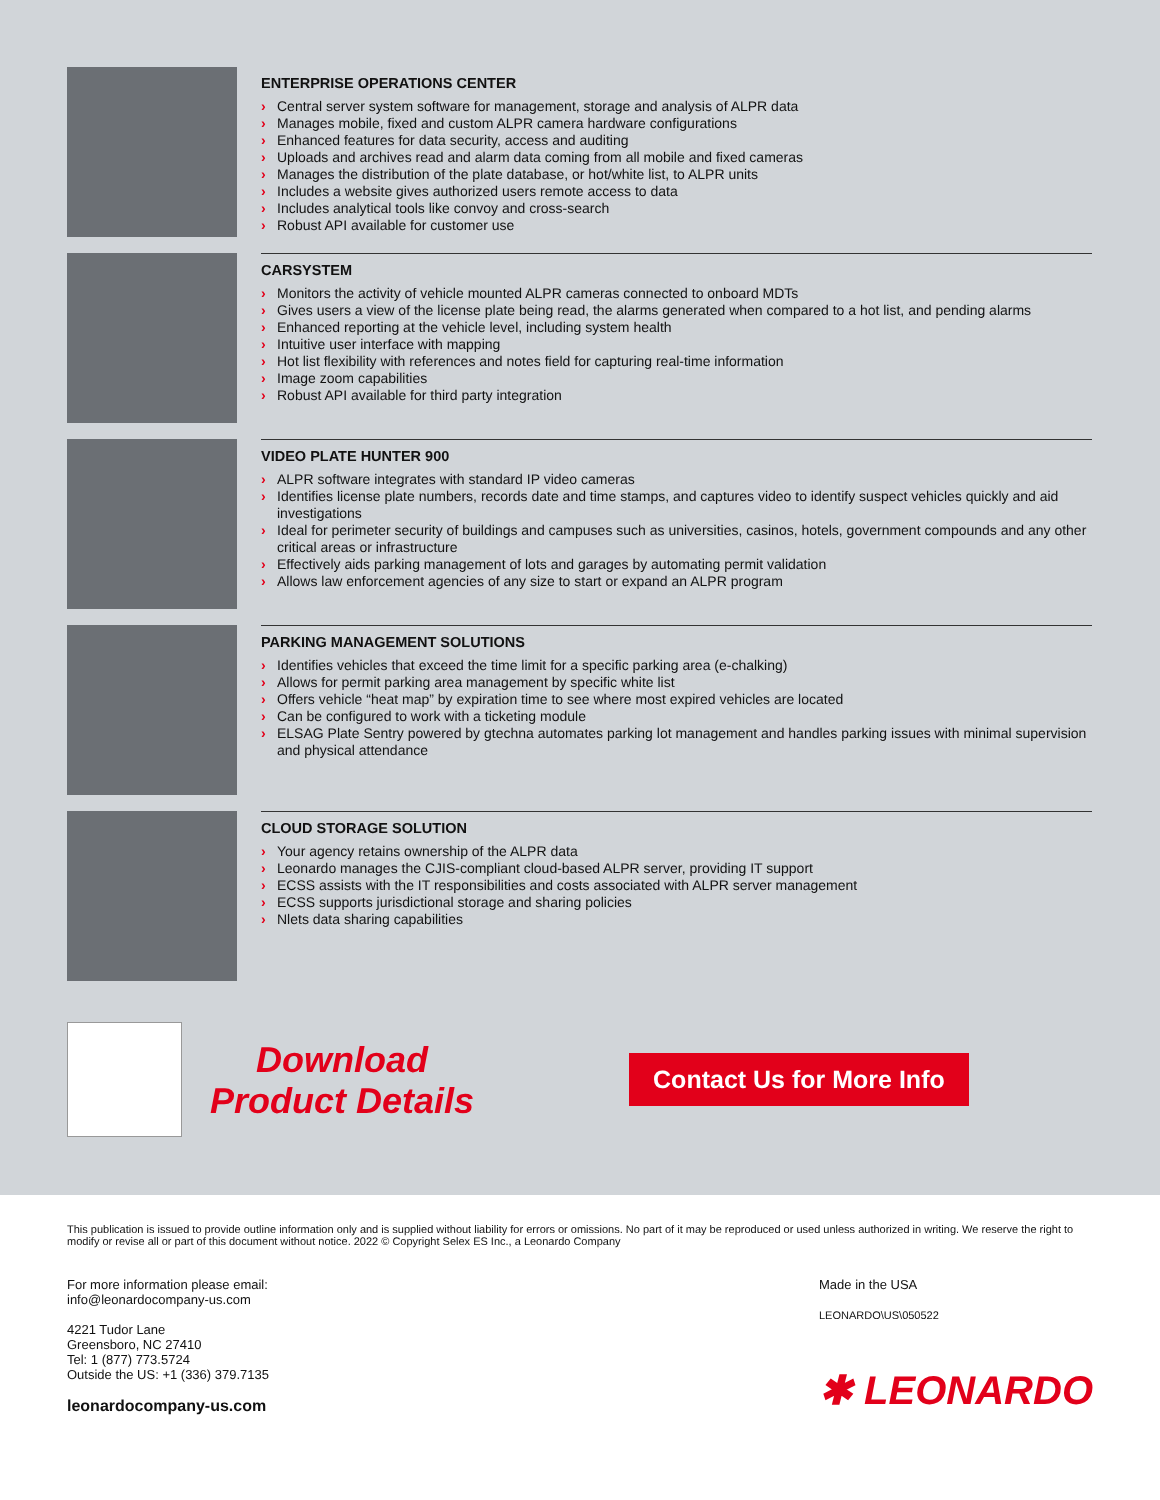ENTERPRISE OPERATIONS CENTER
› Central server system software for management, storage and analysis of ALPR data
› Manages mobile, fixed and custom ALPR camera hardware configurations
› Enhanced features for data security, access and auditing
› Uploads and archives read and alarm data coming from all mobile and fixed cameras
› Manages the distribution of the plate database, or hot/white list, to ALPR units
› Includes a website gives authorized users remote access to data
› Includes analytical tools like convoy and cross-search
› Robust API available for customer use
CARSYSTEM
› Monitors the activity of vehicle mounted ALPR cameras connected to onboard MDTs
› Gives users a view of the license plate being read, the alarms generated when compared to a hot list, and pending alarms
› Enhanced reporting at the vehicle level, including system health
› Intuitive user interface with mapping
› Hot list flexibility with references and notes field for capturing real-time information
› Image zoom capabilities
› Robust API available for third party integration
VIDEO PLATE HUNTER 900
› ALPR software integrates with standard IP video cameras
› Identifies license plate numbers, records date and time stamps, and captures video to identify suspect vehicles quickly and aid investigations
› Ideal for perimeter security of buildings and campuses such as universities, casinos, hotels, government compounds and any other critical areas or infrastructure
› Effectively aids parking management of lots and garages by automating permit validation
› Allows law enforcement agencies of any size to start or expand an ALPR program
PARKING MANAGEMENT SOLUTIONS
› Identifies vehicles that exceed the time limit for a specific parking area (e-chalking)
› Allows for permit parking area management by specific white list
› Offers vehicle “heat map” by expiration time to see where most expired vehicles are located
› Can be configured to work with a ticketing module
› ELSAG Plate Sentry powered by gtechna automates parking lot management and handles parking issues with minimal supervision and physical attendance
CLOUD STORAGE SOLUTION
› Your agency retains ownership of the ALPR data
› Leonardo manages the CJIS-compliant cloud-based ALPR server, providing IT support
› ECSS assists with the IT responsibilities and costs associated with ALPR server management
› ECSS supports jurisdictional storage and sharing policies
› Nlets data sharing capabilities
Download
Product Details
Contact Us for More Info
This publication is issued to provide outline information only and is supplied without liability for errors or omissions. No part of it may be reproduced or used unless authorized in writing. We reserve the right to modify or revise all or part of this document without notice. 2022 © Copyright Selex ES Inc., a Leonardo Company
For more information please email:
info@leonardocompany-us.com
4221 Tudor Lane
Greensboro, NC 27410
Tel: 1 (877) 773.5724
Outside the US: +1 (336) 379.7135
leonardocompany-us.com
Made in the USA
LEONARDO\US\050522
✱ LEONARDO